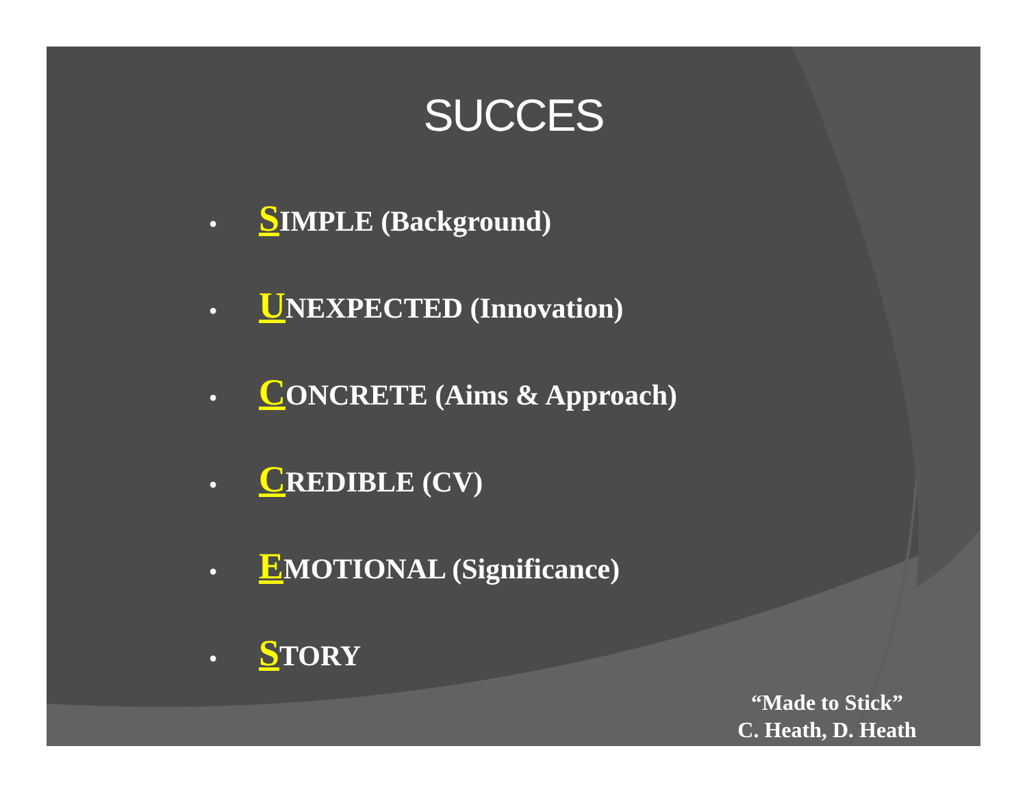SUCCES
• SIMPLE (Background)
• UNEXPECTED (Innovation)
• CONCRETE (Aims & Approach)
• CREDIBLE (CV)
• EMOTIONAL (Significance)
• STORY
“Made to Stick”
C. Heath, D. Heath